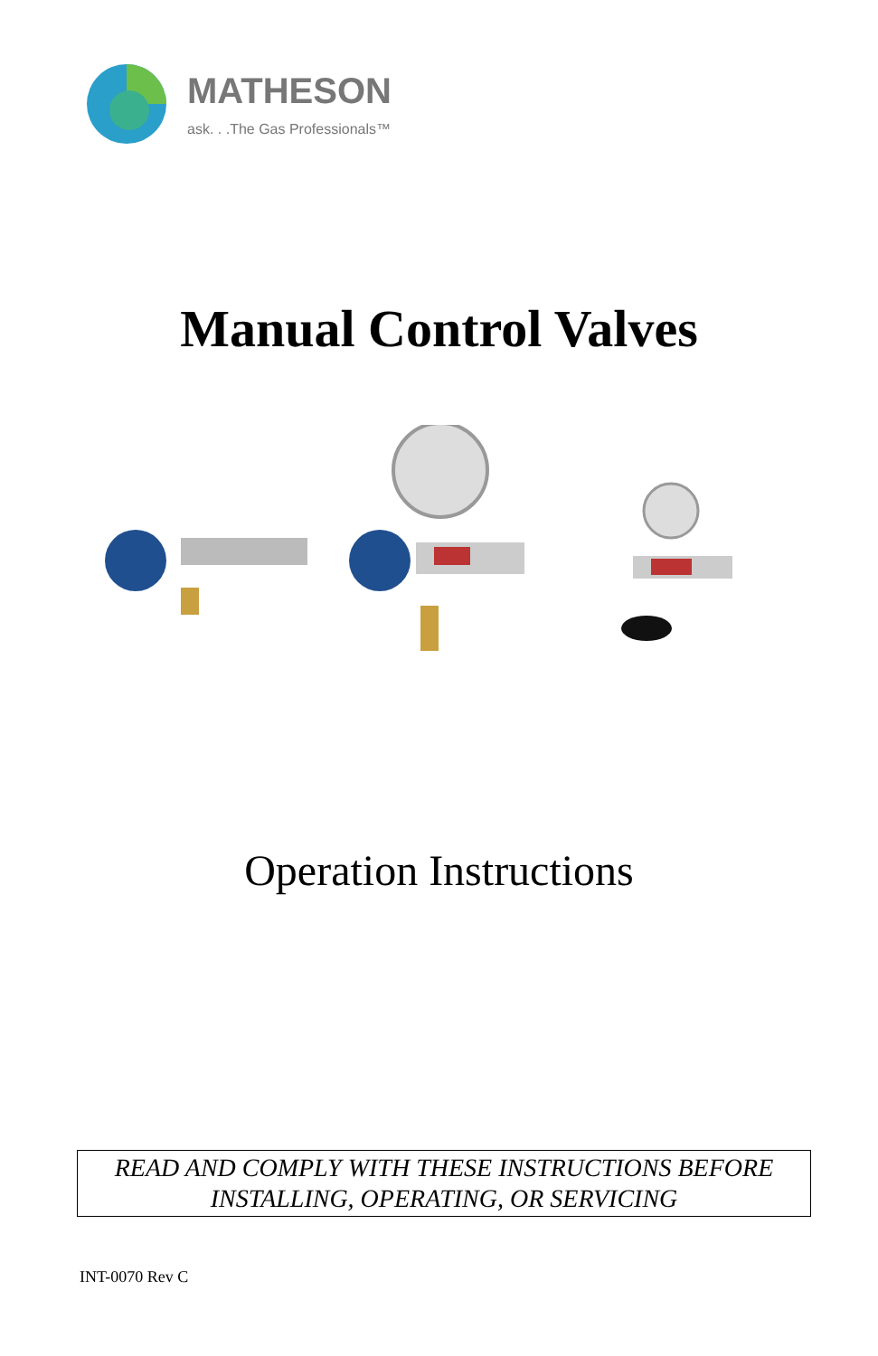MATHESON
ask. . .The Gas Professionals™
Manual Control Valves
Operation Instructions
READ AND COMPLY WITH THESE INSTRUCTIONS BEFORE
INSTALLING, OPERATING, OR SERVICING
INT-0070 Rev C